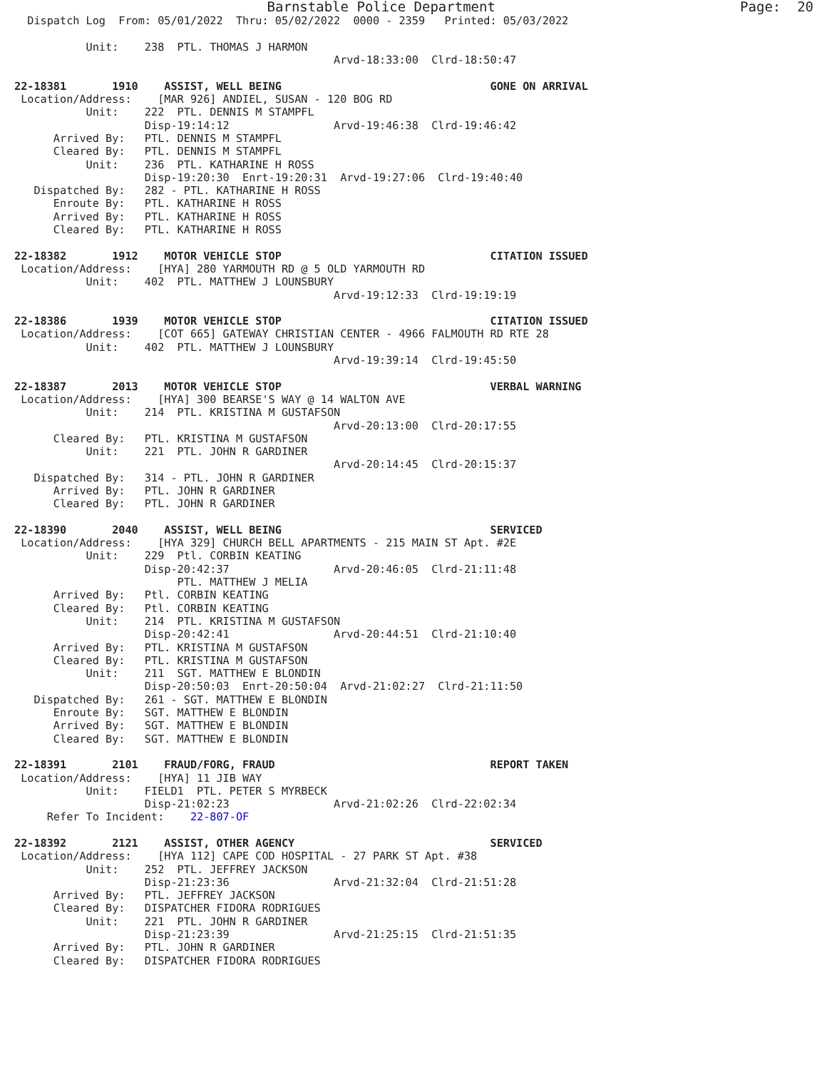Barnstable Police Department                              Page:  20
  Dispatch Log  From: 05/01/2022  Thru: 05/02/2022  0000 - 2359   Printed: 05/03/2022

           Unit:    238  PTL. THOMAS J HARMON
                                                 Arvd-18:33:00  Clrd-18:50:47

22-18381       1910    ASSIST, WELL BEING                                GONE ON ARRIVAL
 Location/Address:    [MAR 926] ANDIEL, SUSAN - 120 BOG RD
           Unit:    222  PTL. DENNIS M STAMPFL
                    Disp-19:14:12                Arvd-19:46:38  Clrd-19:46:42
      Arrived By:   PTL. DENNIS M STAMPFL
      Cleared By:   PTL. DENNIS M STAMPFL
           Unit:    236  PTL. KATHARINE H ROSS
                    Disp-19:20:30  Enrt-19:20:31  Arvd-19:27:06  Clrd-19:40:40
   Dispatched By:   282 - PTL. KATHARINE H ROSS
      Enroute By:   PTL. KATHARINE H ROSS
      Arrived By:   PTL. KATHARINE H ROSS
      Cleared By:   PTL. KATHARINE H ROSS

22-18382       1912    MOTOR VEHICLE STOP                                CITATION ISSUED
 Location/Address:    [HYA] 280 YARMOUTH RD @ 5 OLD YARMOUTH RD
           Unit:    402  PTL. MATTHEW J LOUNSBURY
                                                 Arvd-19:12:33  Clrd-19:19:19

22-18386       1939    MOTOR VEHICLE STOP                                CITATION ISSUED
 Location/Address:    [COT 665] GATEWAY CHRISTIAN CENTER - 4966 FALMOUTH RD RTE 28
           Unit:    402  PTL. MATTHEW J LOUNSBURY
                                                 Arvd-19:39:14  Clrd-19:45:50

22-18387       2013    MOTOR VEHICLE STOP                                VERBAL WARNING
 Location/Address:    [HYA] 300 BEARSE'S WAY @ 14 WALTON AVE
           Unit:    214  PTL. KRISTINA M GUSTAFSON
                                                 Arvd-20:13:00  Clrd-20:17:55
      Cleared By:   PTL. KRISTINA M GUSTAFSON
           Unit:    221  PTL. JOHN R GARDINER
                                                 Arvd-20:14:45  Clrd-20:15:37
   Dispatched By:   314 - PTL. JOHN R GARDINER
      Arrived By:   PTL. JOHN R GARDINER
      Cleared By:   PTL. JOHN R GARDINER

22-18390       2040    ASSIST, WELL BEING                                SERVICED
 Location/Address:    [HYA 329] CHURCH BELL APARTMENTS - 215 MAIN ST Apt. #2E
           Unit:    229  Ptl. CORBIN KEATING
                    Disp-20:42:37                Arvd-20:46:05  Clrd-21:11:48
                         PTL. MATTHEW J MELIA
      Arrived By:   Ptl. CORBIN KEATING
      Cleared By:   Ptl. CORBIN KEATING
           Unit:    214  PTL. KRISTINA M GUSTAFSON
                    Disp-20:42:41                Arvd-20:44:51  Clrd-21:10:40
      Arrived By:   PTL. KRISTINA M GUSTAFSON
      Cleared By:   PTL. KRISTINA M GUSTAFSON
           Unit:    211  SGT. MATTHEW E BLONDIN
                    Disp-20:50:03  Enrt-20:50:04  Arvd-21:02:27  Clrd-21:11:50
   Dispatched By:   261 - SGT. MATTHEW E BLONDIN
      Enroute By:   SGT. MATTHEW E BLONDIN
      Arrived By:   SGT. MATTHEW E BLONDIN
      Cleared By:   SGT. MATTHEW E BLONDIN

22-18391       2101    FRAUD/FORG, FRAUD                                 REPORT TAKEN
 Location/Address:    [HYA] 11 JIB WAY
           Unit:    FIELD1  PTL. PETER S MYRBECK
                    Disp-21:02:23                Arvd-21:02:26  Clrd-22:02:34
     Refer To Incident:    22-807-OF

22-18392       2121    ASSIST, OTHER AGENCY                              SERVICED
 Location/Address:    [HYA 112] CAPE COD HOSPITAL - 27 PARK ST Apt. #38
           Unit:    252  PTL. JEFFREY JACKSON
                    Disp-21:23:36                Arvd-21:32:04  Clrd-21:51:28
      Arrived By:   PTL. JEFFREY JACKSON
      Cleared By:   DISPATCHER FIDORA RODRIGUES
           Unit:    221  PTL. JOHN R GARDINER
                    Disp-21:23:39                Arvd-21:25:15  Clrd-21:51:35
      Arrived By:   PTL. JOHN R GARDINER
      Cleared By:   DISPATCHER FIDORA RODRIGUES